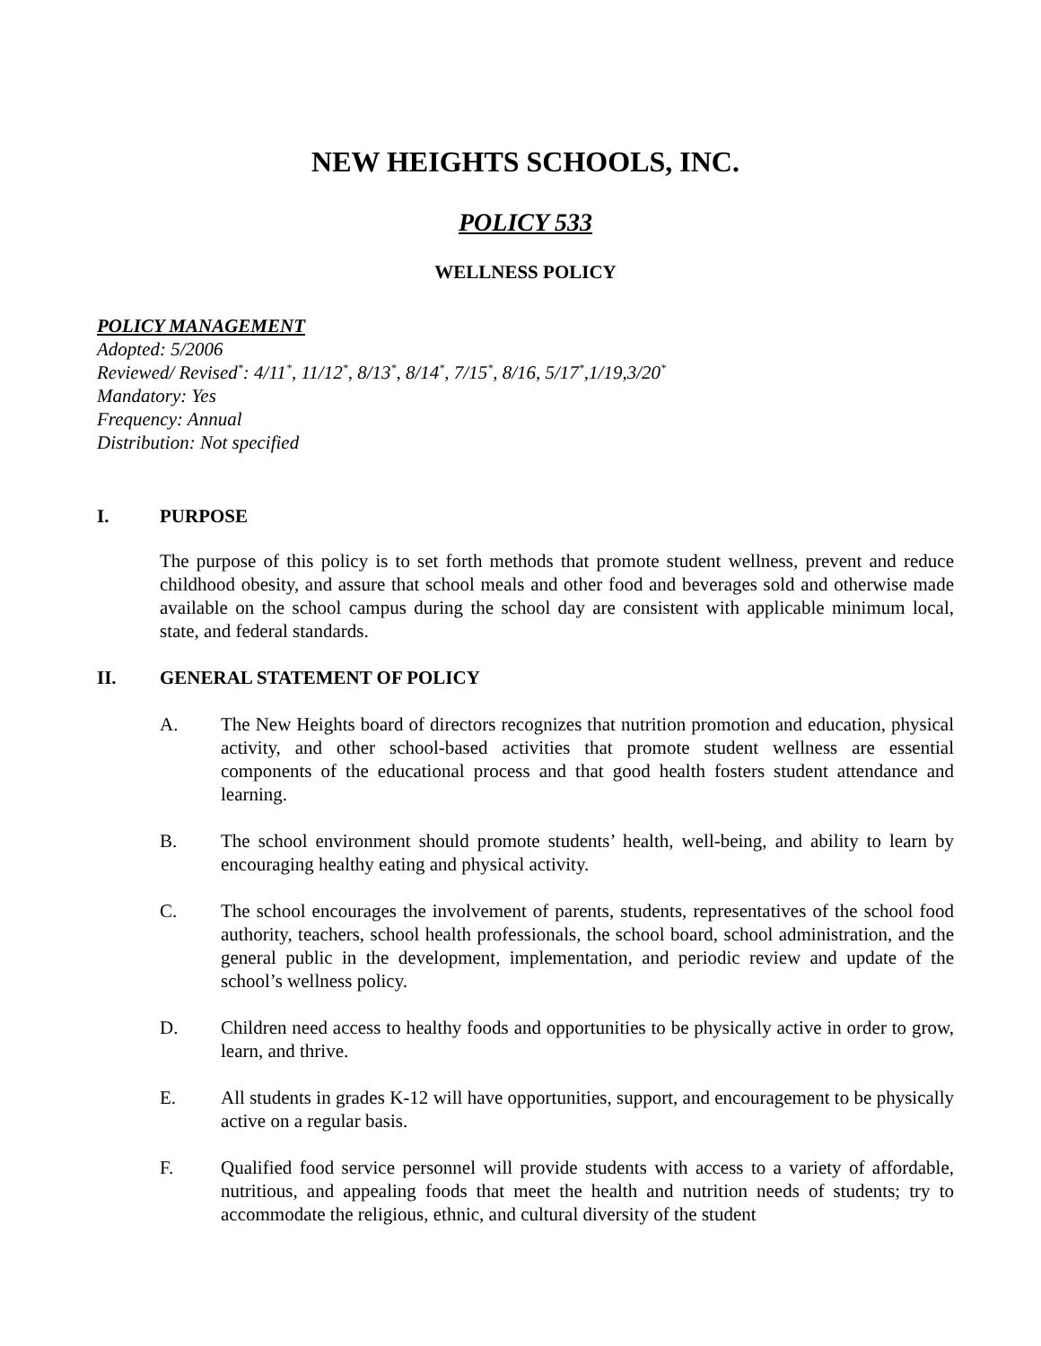NEW HEIGHTS SCHOOLS, INC.
POLICY 533
WELLNESS POLICY
POLICY MANAGEMENT
Adopted: 5/2006
Reviewed/ Revised<sup>*</sup>: 4/11<sup>*</sup>, 11/12<sup>*</sup>, 8/13<sup>*</sup>, 8/14<sup>*</sup>, 7/15<sup>*</sup>, 8/16, 5/17<sup>*</sup>,1/19,3/20<sup>*</sup>
Mandatory: Yes
Frequency: Annual
Distribution: Not specified
I. PURPOSE
The purpose of this policy is to set forth methods that promote student wellness, prevent and reduce childhood obesity, and assure that school meals and other food and beverages sold and otherwise made available on the school campus during the school day are consistent with applicable minimum local, state, and federal standards.
II. GENERAL STATEMENT OF POLICY
A. The New Heights board of directors recognizes that nutrition promotion and education, physical activity, and other school-based activities that promote student wellness are essential components of the educational process and that good health fosters student attendance and learning.
B. The school environment should promote students’ health, well-being, and ability to learn by encouraging healthy eating and physical activity.
C. The school encourages the involvement of parents, students, representatives of the school food authority, teachers, school health professionals, the school board, school administration, and the general public in the development, implementation, and periodic review and update of the school’s wellness policy.
D. Children need access to healthy foods and opportunities to be physically active in order to grow, learn, and thrive.
E. All students in grades K-12 will have opportunities, support, and encouragement to be physically active on a regular basis.
F. Qualified food service personnel will provide students with access to a variety of affordable, nutritious, and appealing foods that meet the health and nutrition needs of students; try to accommodate the religious, ethnic, and cultural diversity of the student